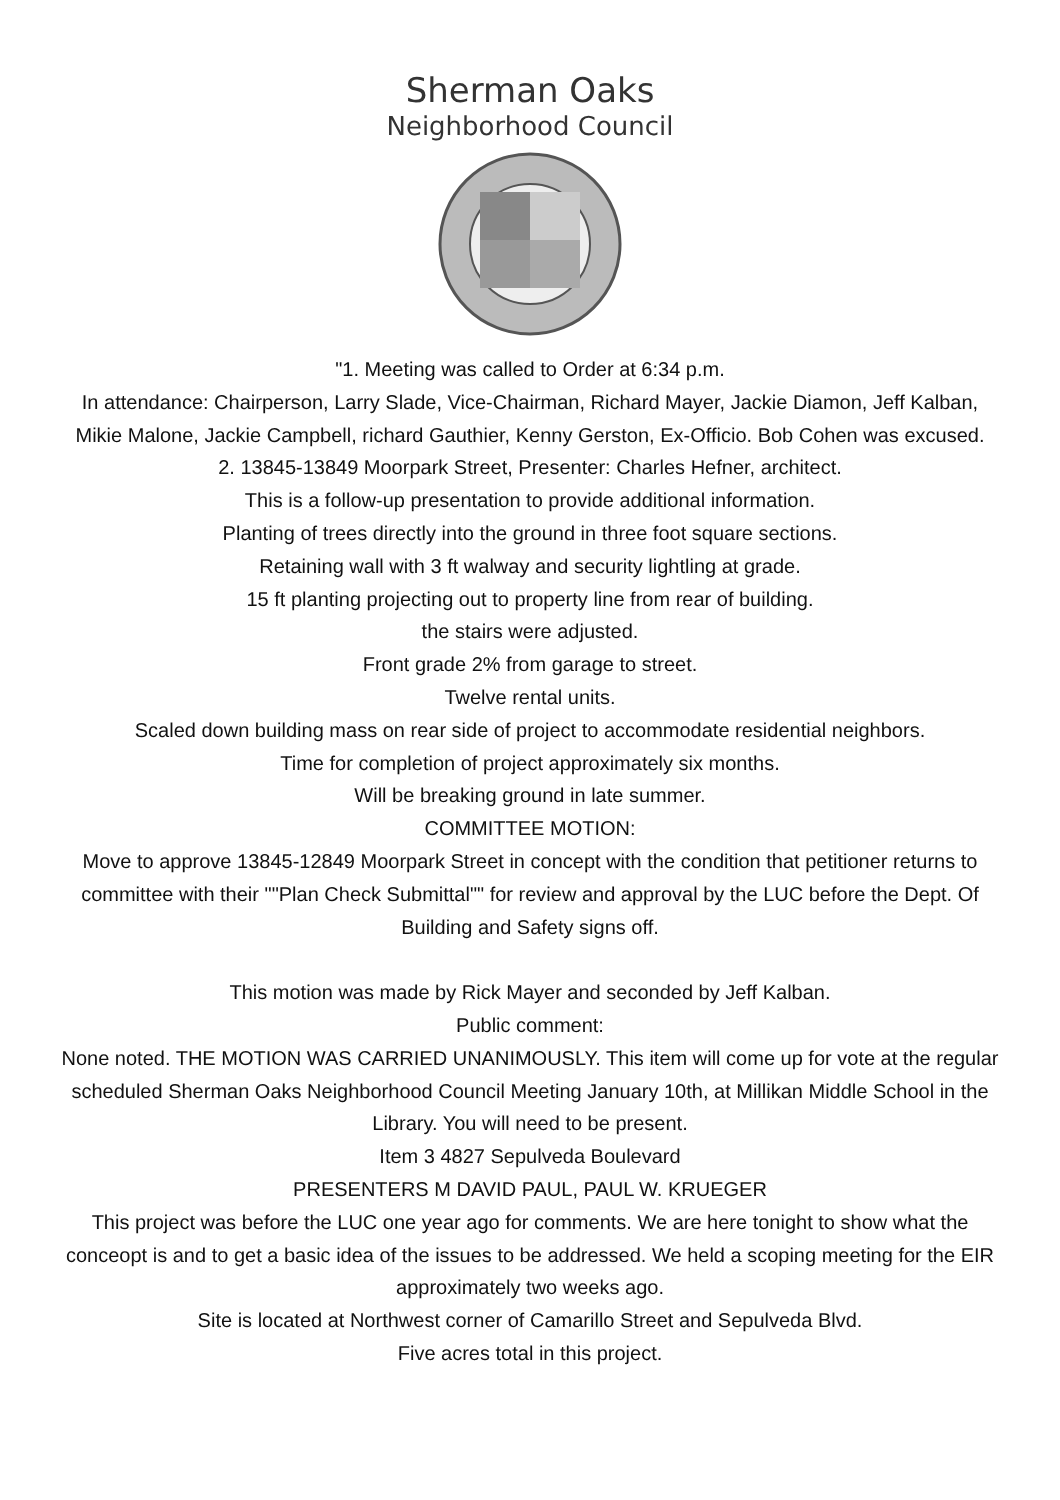Sherman Oaks
Neighborhood Council
"1. Meeting was called to Order at 6:34 p.m.
In attendance: Chairperson, Larry Slade, Vice-Chairman, Richard Mayer, Jackie Diamon, Jeff Kalban, Mikie Malone, Jackie Campbell, richard Gauthier, Kenny Gerston, Ex-Officio. Bob Cohen was excused.
2. 13845-13849 Moorpark Street, Presenter: Charles Hefner, architect.
This is a follow-up presentation to provide additional information.
Planting of trees directly into the ground in three foot square sections.
Retaining wall with 3 ft walway and security lightling at grade.
15 ft planting projecting out to property line from rear of building.
the stairs were adjusted.
Front grade 2% from garage to street.
Twelve rental units.
Scaled down building mass on rear side of project to accommodate residential neighbors.
Time for completion of project approximately six months.
Will be breaking ground in late summer.
COMMITTEE MOTION:
Move to approve 13845-12849 Moorpark Street in concept with the condition that petitioner returns to committee with their ""Plan Check Submittal"" for review and approval by the LUC before the Dept. Of Building and Safety signs off.
This motion was made by Rick Mayer and seconded by Jeff Kalban.
Public comment:
None noted. THE MOTION WAS CARRIED UNANIMOUSLY. This item will come up for vote at the regular scheduled Sherman Oaks Neighborhood Council Meeting January 10th, at Millikan Middle School in the Library. You will need to be present.
Item 3 4827 Sepulveda Boulevard
PRESENTERS M DAVID PAUL, PAUL W. KRUEGER
This project was before the LUC one year ago for comments. We are here tonight to show what the conceopt is and to get a basic idea of the issues to be addressed. We held a scoping meeting for the EIR approximately two weeks ago.
Site is located at Northwest corner of Camarillo Street and Sepulveda Blvd.
Five acres total in this project.